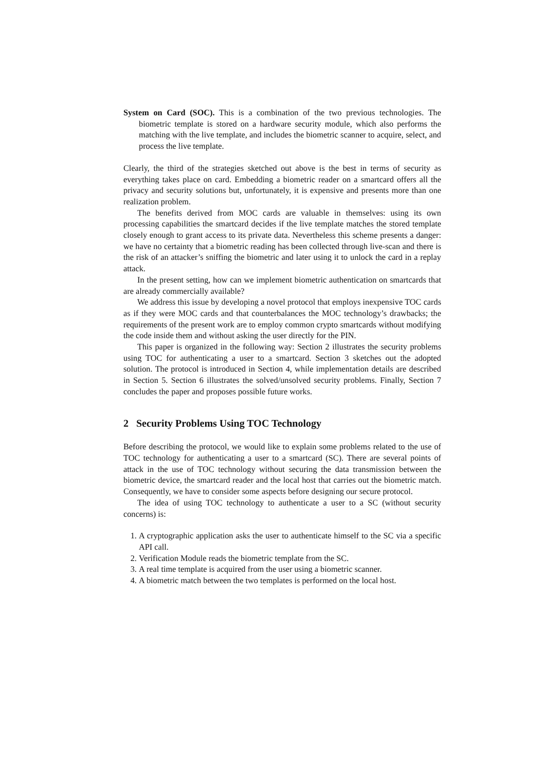System on Card (SOC). This is a combination of the two previous technologies. The biometric template is stored on a hardware security module, which also performs the matching with the live template, and includes the biometric scanner to acquire, select, and process the live template.
Clearly, the third of the strategies sketched out above is the best in terms of security as everything takes place on card. Embedding a biometric reader on a smartcard offers all the privacy and security solutions but, unfortunately, it is expensive and presents more than one realization problem.
The benefits derived from MOC cards are valuable in themselves: using its own processing capabilities the smartcard decides if the live template matches the stored template closely enough to grant access to its private data. Nevertheless this scheme presents a danger: we have no certainty that a biometric reading has been collected through live-scan and there is the risk of an attacker’s sniffing the biometric and later using it to unlock the card in a replay attack.
In the present setting, how can we implement biometric authentication on smartcards that are already commercially available?
We address this issue by developing a novel protocol that employs inexpensive TOC cards as if they were MOC cards and that counterbalances the MOC technology’s drawbacks; the requirements of the present work are to employ common crypto smartcards without modifying the code inside them and without asking the user directly for the PIN.
This paper is organized in the following way: Section 2 illustrates the security problems using TOC for authenticating a user to a smartcard. Section 3 sketches out the adopted solution. The protocol is introduced in Section 4, while implementation details are described in Section 5. Section 6 illustrates the solved/unsolved security problems. Finally, Section 7 concludes the paper and proposes possible future works.
2 Security Problems Using TOC Technology
Before describing the protocol, we would like to explain some problems related to the use of TOC technology for authenticating a user to a smartcard (SC). There are several points of attack in the use of TOC technology without securing the data transmission between the biometric device, the smartcard reader and the local host that carries out the biometric match. Consequently, we have to consider some aspects before designing our secure protocol.
The idea of using TOC technology to authenticate a user to a SC (without security concerns) is:
1. A cryptographic application asks the user to authenticate himself to the SC via a specific API call.
2. Verification Module reads the biometric template from the SC.
3. A real time template is acquired from the user using a biometric scanner.
4. A biometric match between the two templates is performed on the local host.